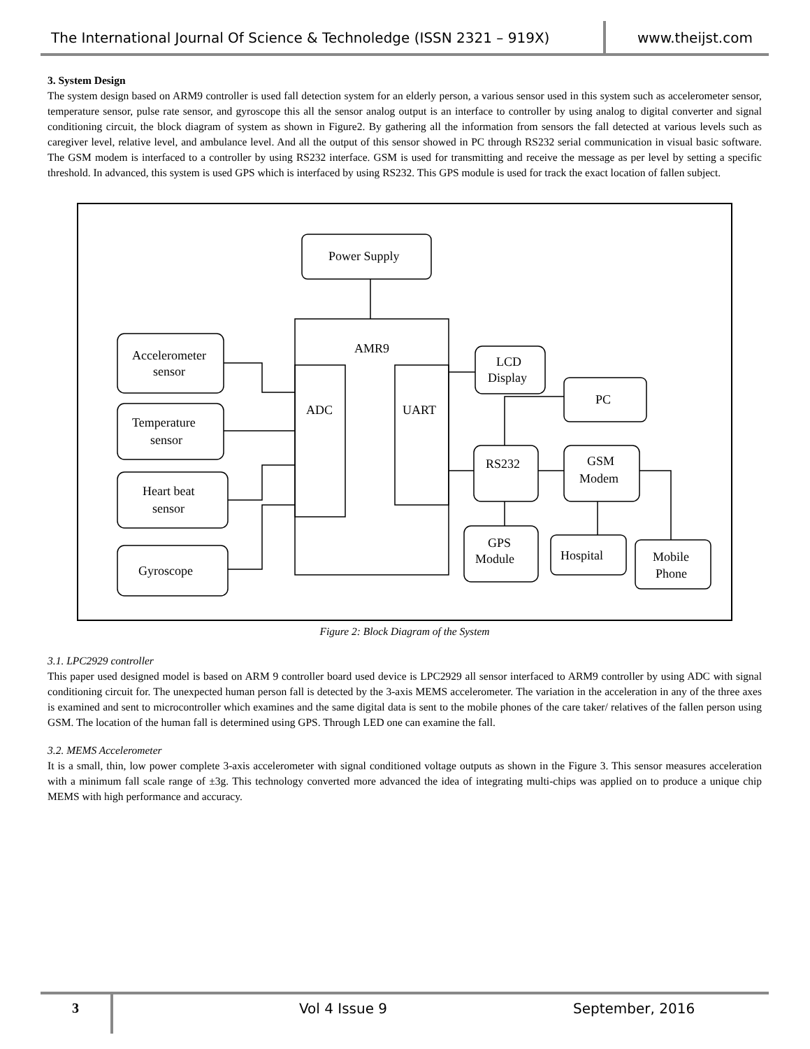The International Journal Of Science & Technoledge (ISSN 2321 – 919X)
www.theijst.com
3. System Design
The system design based on ARM9 controller is used fall detection system for an elderly person, a various sensor used in this system such as accelerometer sensor, temperature sensor, pulse rate sensor, and gyroscope this all the sensor analog output is an interface to controller by using analog to digital converter and signal conditioning circuit, the block diagram of system as shown in Figure2. By gathering all the information from sensors the fall detected at various levels such as caregiver level, relative level, and ambulance level. And all the output of this sensor showed in PC through RS232 serial communication in visual basic software. The GSM modem is interfaced to a controller by using RS232 interface. GSM is used for transmitting and receive the message as per level by setting a specific threshold. In advanced, this system is used GPS which is interfaced by using RS232. This GPS module is used for track the exact location of fallen subject.
Power Supply
AMR9
ADC
UART
Accelerometer
sensor
Temperature
sensor
Heart beat
sensor
Gyroscope
LCD
Display
PC
RS232
GSM
Modem
GPS
Module
Hospital
Mobile
Phone
Figure 2: Block Diagram of the System
3.1. LPC2929 controller
This paper used designed model is based on ARM 9 controller board used device is LPC2929 all sensor interfaced to ARM9 controller by using ADC with signal conditioning circuit for. The unexpected human person fall is detected by the 3-axis MEMS accelerometer. The variation in the acceleration in any of the three axes is examined and sent to microcontroller which examines and the same digital data is sent to the mobile phones of the care taker/ relatives of the fallen person using GSM. The location of the human fall is determined using GPS. Through LED one can examine the fall.
3.2. MEMS Accelerometer
It is a small, thin, low power complete 3-axis accelerometer with signal conditioned voltage outputs as shown in the Figure 3. This sensor measures acceleration with a minimum fall scale range of ±3g. This technology converted more advanced the idea of integrating multi-chips was applied on to produce a unique chip MEMS with high performance and accuracy.
3
Vol 4 Issue 9 September, 2016